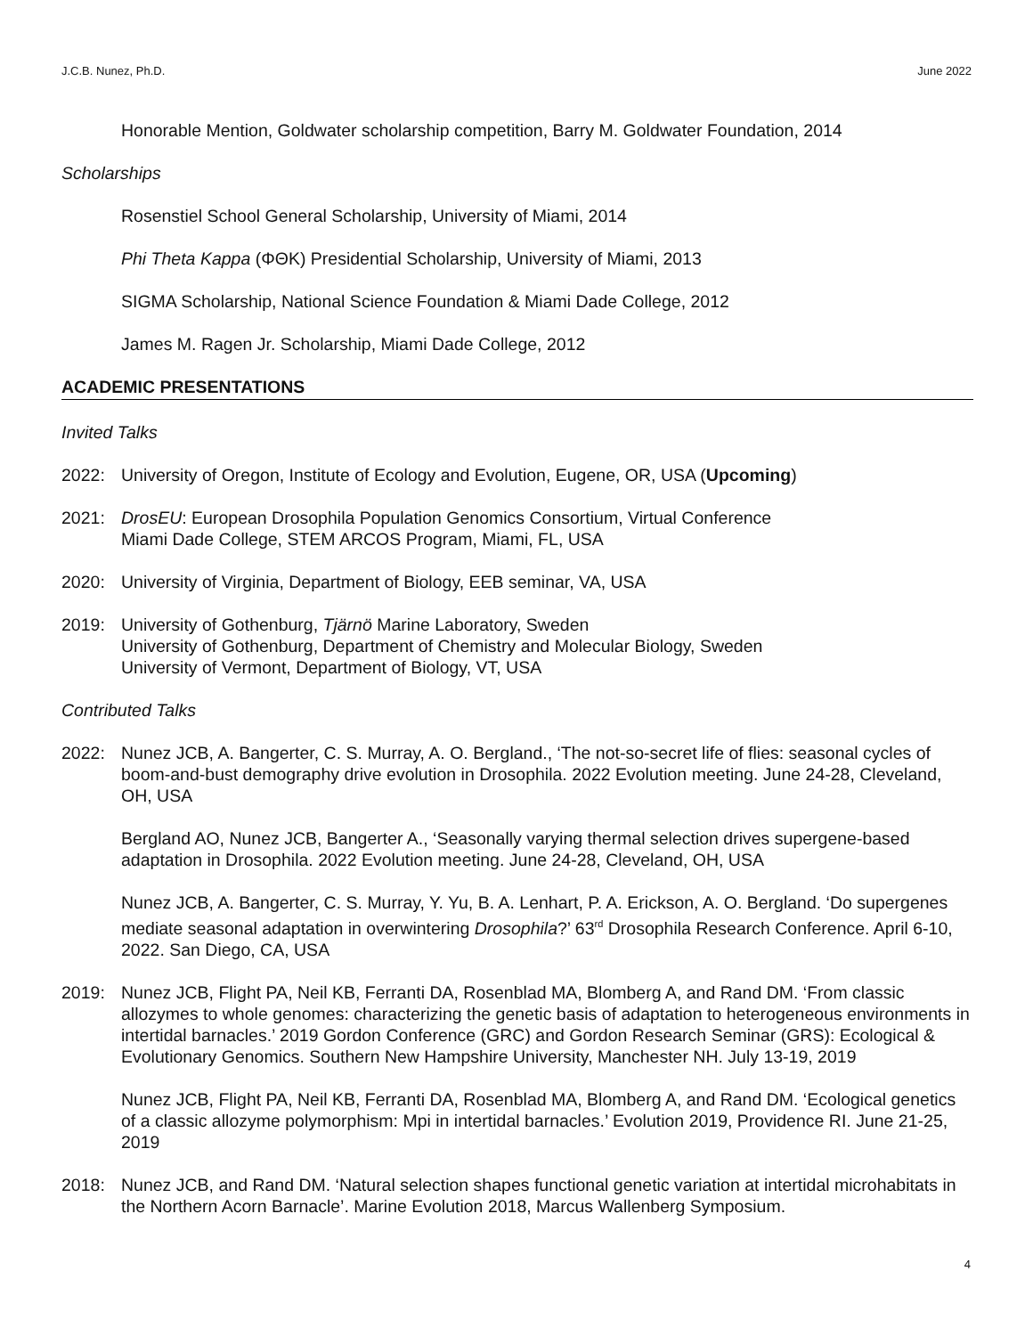J.C.B. Nunez, Ph.D. June 2022
Honorable Mention, Goldwater scholarship competition, Barry M. Goldwater Foundation, 2014
Scholarships
Rosenstiel School General Scholarship, University of Miami, 2014
Phi Theta Kappa (ΦΘK) Presidential Scholarship, University of Miami, 2013
SIGMA Scholarship, National Science Foundation & Miami Dade College, 2012
James M. Ragen Jr. Scholarship, Miami Dade College, 2012
ACADEMIC PRESENTATIONS
Invited Talks
2022: University of Oregon, Institute of Ecology and Evolution, Eugene, OR, USA (Upcoming)
2021: DrosEU: European Drosophila Population Genomics Consortium, Virtual Conference
Miami Dade College, STEM ARCOS Program, Miami, FL, USA
2020: University of Virginia, Department of Biology, EEB seminar, VA, USA
2019: University of Gothenburg, Tjärnö Marine Laboratory, Sweden
University of Gothenburg, Department of Chemistry and Molecular Biology, Sweden
University of Vermont, Department of Biology, VT, USA
Contributed Talks
2022: Nunez JCB, A. Bangerter, C. S. Murray, A. O. Bergland., ‘The not-so-secret life of flies: seasonal cycles of boom-and-bust demography drive evolution in Drosophila. 2022 Evolution meeting. June 24-28, Cleveland, OH, USA
Bergland AO, Nunez JCB, Bangerter A., ‘Seasonally varying thermal selection drives supergene-based adaptation in Drosophila. 2022 Evolution meeting. June 24-28, Cleveland, OH, USA
Nunez JCB, A. Bangerter, C. S. Murray, Y. Yu, B. A. Lenhart, P. A. Erickson, A. O. Bergland. ‘Do supergenes mediate seasonal adaptation in overwintering Drosophila?’ 63<sup>rd</sup> Drosophila Research Conference. April 6-10, 2022. San Diego, CA, USA
2019: Nunez JCB, Flight PA, Neil KB, Ferranti DA, Rosenblad MA, Blomberg A, and Rand DM. ‘From classic allozymes to whole genomes: characterizing the genetic basis of adaptation to heterogeneous environments in intertidal barnacles.’ 2019 Gordon Conference (GRC) and Gordon Research Seminar (GRS): Ecological & Evolutionary Genomics. Southern New Hampshire University, Manchester NH. July 13-19, 2019
Nunez JCB, Flight PA, Neil KB, Ferranti DA, Rosenblad MA, Blomberg A, and Rand DM. ‘Ecological genetics of a classic allozyme polymorphism: Mpi in intertidal barnacles.’ Evolution 2019, Providence RI. June 21-25, 2019
2018: Nunez JCB, and Rand DM. ‘Natural selection shapes functional genetic variation at intertidal microhabitats in the Northern Acorn Barnacle’. Marine Evolution 2018, Marcus Wallenberg Symposium.
4